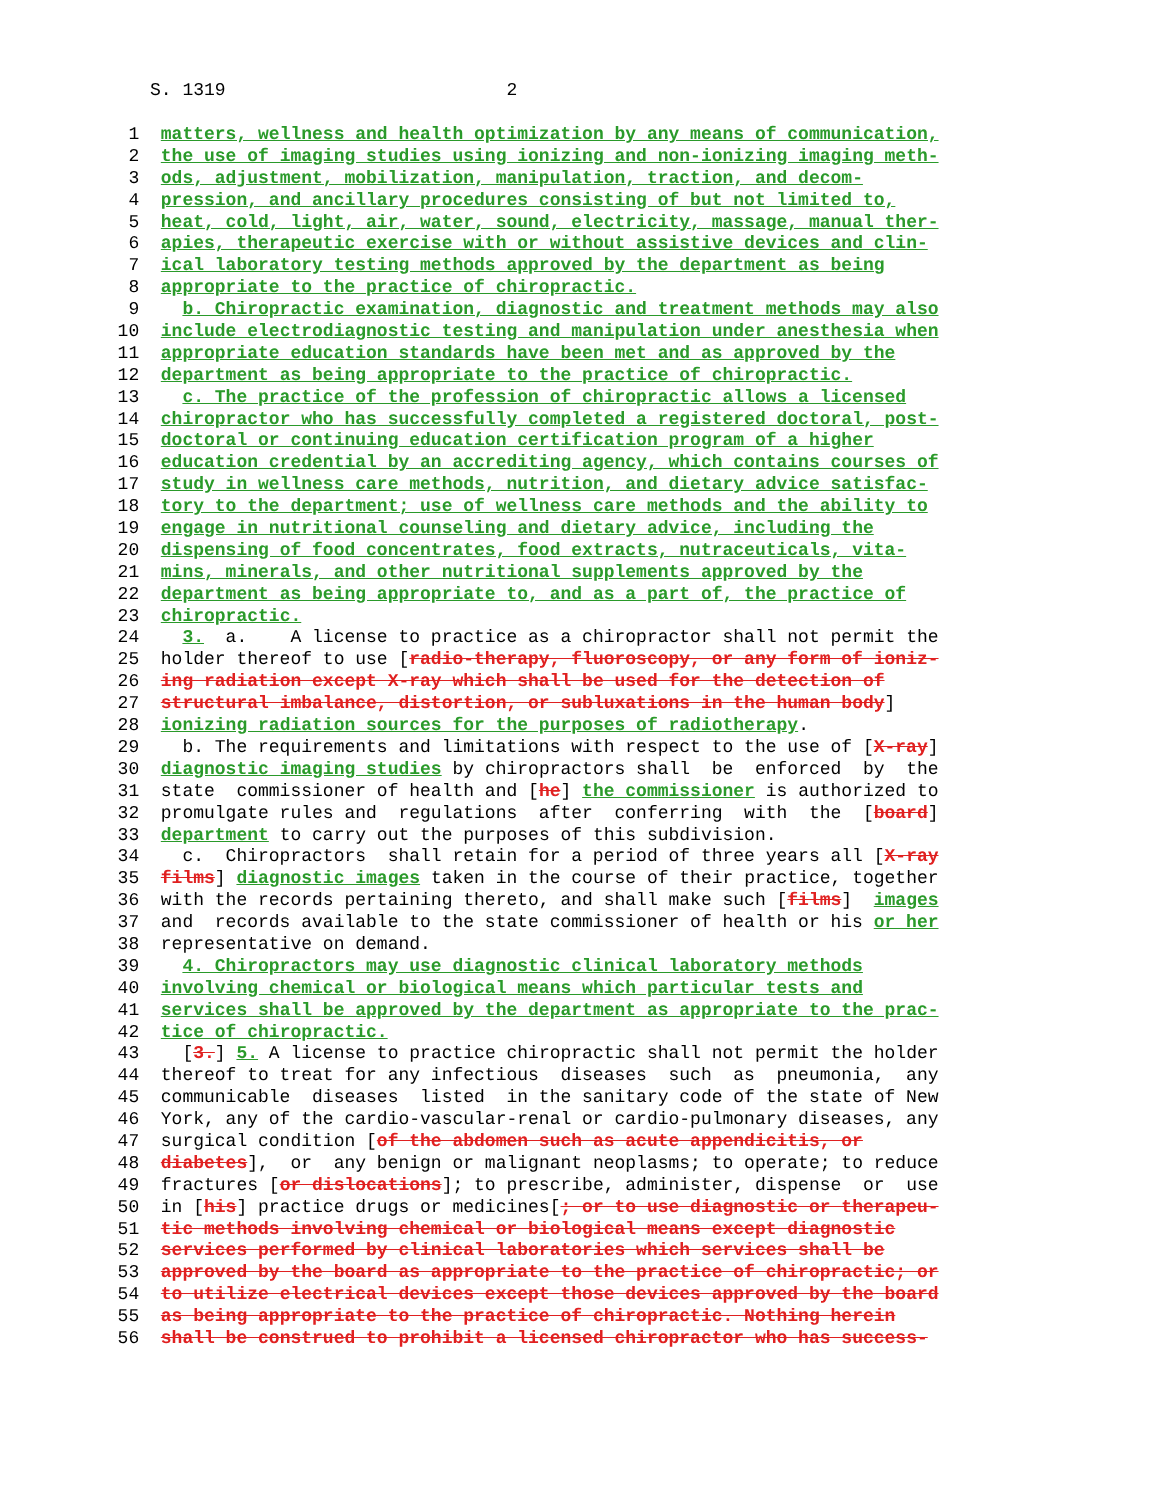S. 1319 2
1 matters, wellness and health optimization by any means of communication,
2 the use of imaging studies using ionizing and non-ionizing imaging meth-
3 ods, adjustment, mobilization, manipulation, traction, and decom-
4 pression, and ancillary procedures consisting of but not limited to,
5 heat, cold, light, air, water, sound, electricity, massage, manual ther-
6 apies, therapeutic exercise with or without assistive devices and clin-
7 ical laboratory testing methods approved by the department as being
8 appropriate to the practice of chiropractic.
9 b. Chiropractic examination, diagnostic and treatment methods may also
10 include electrodiagnostic testing and manipulation under anesthesia when
11 appropriate education standards have been met and as approved by the
12 department as being appropriate to the practice of chiropractic.
13 c. The practice of the profession of chiropractic allows a licensed
14 chiropractor who has successfully completed a registered doctoral, post-
15 doctoral or continuing education certification program of a higher
16 education credential by an accrediting agency, which contains courses of
17 study in wellness care methods, nutrition, and dietary advice satisfac-
18 tory to the department; use of wellness care methods and the ability to
19 engage in nutritional counseling and dietary advice, including the
20 dispensing of food concentrates, food extracts, nutraceuticals, vita-
21 mins, minerals, and other nutritional supplements approved by the
22 department as being appropriate to, and as a part of, the practice of
23 chiropractic.
24 3. a. A license to practice as a chiropractor shall not permit the
25 holder thereof to use [radio-therapy, fluoroscopy, or any form of ioniz-
26 ing radiation except X-ray which shall be used for the detection of
27 structural imbalance, distortion, or subluxations in the human body]
28 ionizing radiation sources for the purposes of radiotherapy.
29 b. The requirements and limitations with respect to the use of [X-ray]
30 diagnostic imaging studies by chiropractors shall be enforced by the
31 state commissioner of health and [he] the commissioner is authorized to
32 promulgate rules and regulations after conferring with the [board]
33 department to carry out the purposes of this subdivision.
34 c. Chiropractors shall retain for a period of three years all [X-ray
35 films] diagnostic images taken in the course of their practice, together
36 with the records pertaining thereto, and shall make such [films] images
37 and records available to the state commissioner of health or his or her
38 representative on demand.
39 4. Chiropractors may use diagnostic clinical laboratory methods
40 involving chemical or biological means which particular tests and
41 services shall be approved by the department as appropriate to the prac-
42 tice of chiropractic.
43 [3.] 5. A license to practice chiropractic shall not permit the holder
44 thereof to treat for any infectious diseases such as pneumonia, any
45 communicable diseases listed in the sanitary code of the state of New
46 York, any of the cardio-vascular-renal or cardio-pulmonary diseases, any
47 surgical condition [of the abdomen such as acute appendicitis, or
48 diabetes], or any benign or malignant neoplasms; to operate; to reduce
49 fractures [or dislocations]; to prescribe, administer, dispense or use
50 in [his] practice drugs or medicines[; or to use diagnostic or therapeu-
51 tic methods involving chemical or biological means except diagnostic
52 services performed by clinical laboratories which services shall be
53 approved by the board as appropriate to the practice of chiropractic; or
54 to utilize electrical devices except those devices approved by the board
55 as being appropriate to the practice of chiropractic. Nothing herein
56 shall be construed to prohibit a licensed chiropractor who has success-